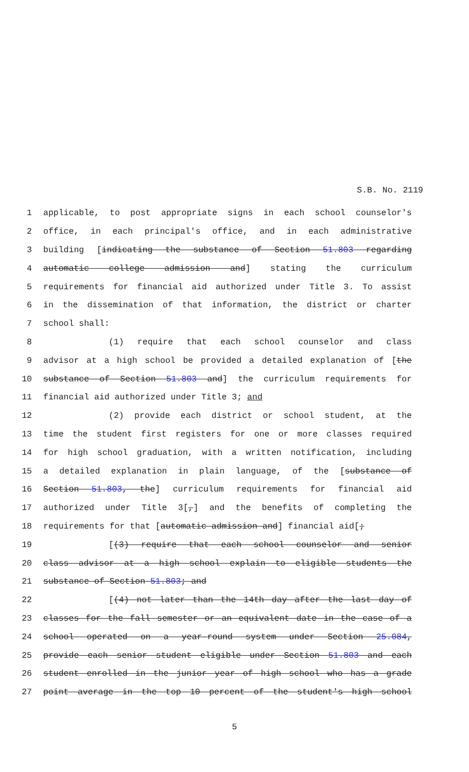S.B. No. 2119
1 applicable, to post appropriate signs in each school counselor's
2 office, in each principal's office, and in each administrative
3 building [indicating the substance of Section 51.803 regarding
4 automatic college admission and] stating the curriculum
5 requirements for financial aid authorized under Title 3. To assist
6 in the dissemination of that information, the district or charter
7 school shall:
8 (1) require that each school counselor and class
9 advisor at a high school be provided a detailed explanation of [the
10 substance of Section 51.803 and] the curriculum requirements for
11 financial aid authorized under Title 3; and
12 (2) provide each district or school student, at the
13 time the student first registers for one or more classes required
14 for high school graduation, with a written notification, including
15 a detailed explanation in plain language, of the [substance of
16 Section 51.803, the] curriculum requirements for financial aid
17 authorized under Title 3[,] and the benefits of completing the
18 requirements for that [automatic admission and] financial aid[;
19 [(3) require that each school counselor and senior
20 class advisor at a high school explain to eligible students the
21 substance of Section 51.803; and
22 [(4) not later than the 14th day after the last day of
23 classes for the fall semester or an equivalent date in the case of a
24 school operated on a year-round system under Section 25.084,
25 provide each senior student eligible under Section 51.803 and each
26 student enrolled in the junior year of high school who has a grade
27 point average in the top 10 percent of the student's high school
5